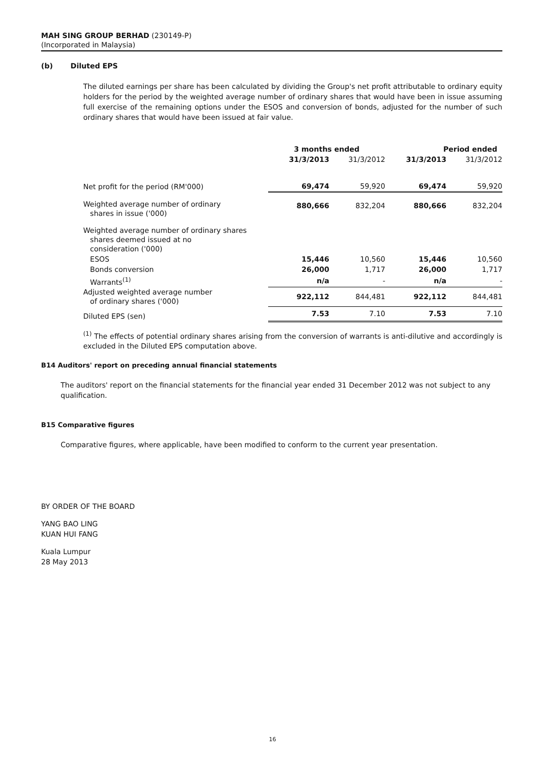MAH SING GROUP BERHAD (230149-P)
(Incorporated in Malaysia)
(b) Diluted EPS
The diluted earnings per share has been calculated by dividing the Group's net profit attributable to ordinary equity holders for the period by the weighted average number of ordinary shares that would have been in issue assuming full exercise of the remaining options under the ESOS and conversion of bonds, adjusted for the number of such ordinary shares that would have been issued at fair value.
| | 3 months ended | | Period ended | |
| | 31/3/2013 | 31/3/2012 | 31/3/2013 | 31/3/2012 |
| Net profit for the period (RM'000) | 69,474 | 59,920 | 69,474 | 59,920 |
| Weighted average number of ordinary shares in issue ('000) | 880,666 | 832,204 | 880,666 | 832,204 |
| Weighted average number of ordinary shares shares deemed issued at no consideration ('000) | | | | |
| ESOS | 15,446 | 10,560 | 15,446 | 10,560 |
| Bonds conversion | 26,000 | 1,717 | 26,000 | 1,717 |
| Warrants<sup>(1)</sup> | n/a | - | n/a | - |
| Adjusted weighted average number of ordinary shares ('000) | 922,112 | 844,481 | 922,112 | 844,481 |
| Diluted EPS (sen) | 7.53 | 7.10 | 7.53 | 7.10 |
<sup>(1)</sup> The effects of potential ordinary shares arising from the conversion of warrants is anti-dilutive and accordingly is excluded in the Diluted EPS computation above.
B14 Auditors' report on preceding annual financial statements
The auditors' report on the financial statements for the financial year ended 31 December 2012 was not subject to any qualification.
B15 Comparative figures
Comparative figures, where applicable, have been modified to conform to the current year presentation.
BY ORDER OF THE BOARD
YANG BAO LING
KUAN HUI FANG
Kuala Lumpur
28 May 2013
16